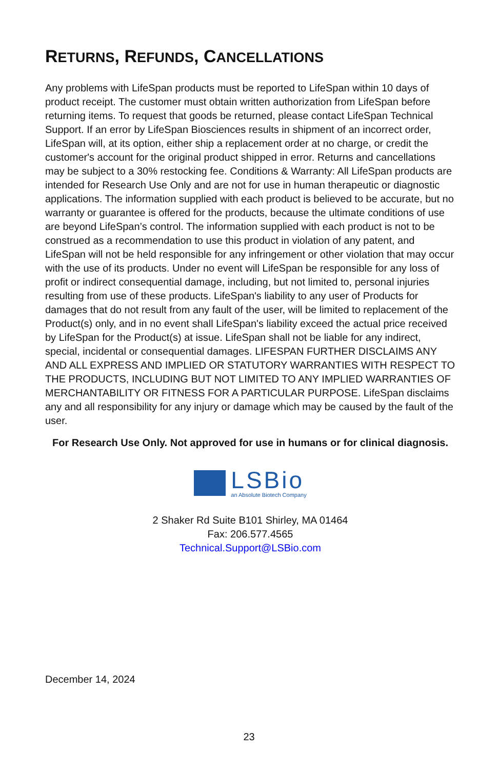RETURNS, REFUNDS, CANCELLATIONS
Any problems with LifeSpan products must be reported to LifeSpan within 10 days of product receipt. The customer must obtain written authorization from LifeSpan before returning items. To request that goods be returned, please contact LifeSpan Technical Support. If an error by LifeSpan Biosciences results in shipment of an incorrect order, LifeSpan will, at its option, either ship a replacement order at no charge, or credit the customer's account for the original product shipped in error. Returns and cancellations may be subject to a 30% restocking fee. Conditions & Warranty: All LifeSpan products are intended for Research Use Only and are not for use in human therapeutic or diagnostic applications. The information supplied with each product is believed to be accurate, but no warranty or guarantee is offered for the products, because the ultimate conditions of use are beyond LifeSpan’s control. The information supplied with each product is not to be construed as a recommendation to use this product in violation of any patent, and LifeSpan will not be held responsible for any infringement or other violation that may occur with the use of its products. Under no event will LifeSpan be responsible for any loss of profit or indirect consequential damage, including, but not limited to, personal injuries resulting from use of these products. LifeSpan's liability to any user of Products for damages that do not result from any fault of the user, will be limited to replacement of the Product(s) only, and in no event shall LifeSpan's liability exceed the actual price received by LifeSpan for the Product(s) at issue. LifeSpan shall not be liable for any indirect, special, incidental or consequential damages. LIFESPAN FURTHER DISCLAIMS ANY AND ALL EXPRESS AND IMPLIED OR STATUTORY WARRANTIES WITH RESPECT TO THE PRODUCTS, INCLUDING BUT NOT LIMITED TO ANY IMPLIED WARRANTIES OF MERCHANTABILITY OR FITNESS FOR A PARTICULAR PURPOSE. LifeSpan disclaims any and all responsibility for any injury or damage which may be caused by the fault of the user.
For Research Use Only. Not approved for use in humans or for clinical diagnosis.
LSBio
an Absolute Biotech Company
2 Shaker Rd Suite B101 Shirley, MA 01464
Fax: 206.577.4565
Technical.Support@LSBio.com
December 14, 2024
23